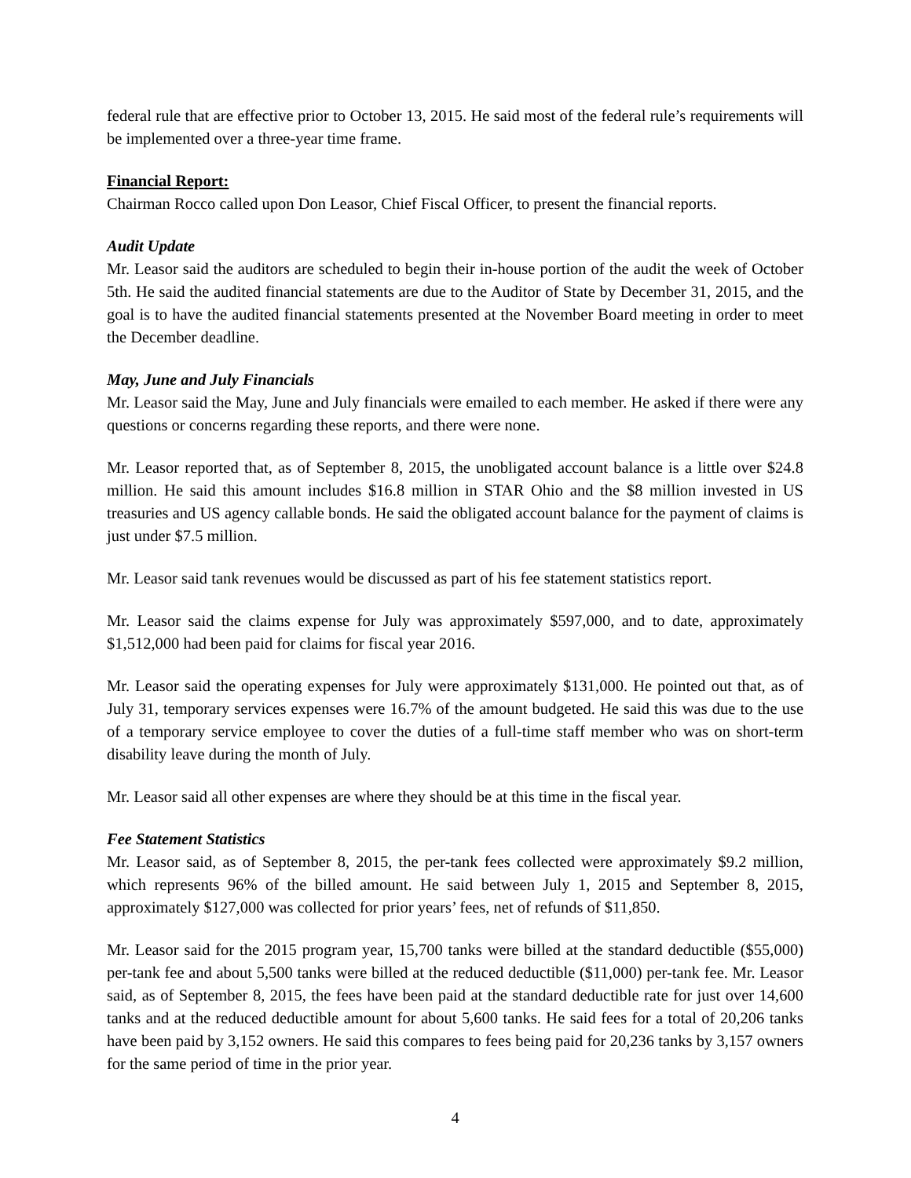federal rule that are effective prior to October 13, 2015. He said most of the federal rule’s requirements will be implemented over a three-year time frame.
Financial Report:
Chairman Rocco called upon Don Leasor, Chief Fiscal Officer, to present the financial reports.
Audit Update
Mr. Leasor said the auditors are scheduled to begin their in-house portion of the audit the week of October 5th. He said the audited financial statements are due to the Auditor of State by December 31, 2015, and the goal is to have the audited financial statements presented at the November Board meeting in order to meet the December deadline.
May, June and July Financials
Mr. Leasor said the May, June and July financials were emailed to each member. He asked if there were any questions or concerns regarding these reports, and there were none.
Mr. Leasor reported that, as of September 8, 2015, the unobligated account balance is a little over $24.8 million. He said this amount includes $16.8 million in STAR Ohio and the $8 million invested in US treasuries and US agency callable bonds. He said the obligated account balance for the payment of claims is just under $7.5 million.
Mr. Leasor said tank revenues would be discussed as part of his fee statement statistics report.
Mr. Leasor said the claims expense for July was approximately $597,000, and to date, approximately $1,512,000 had been paid for claims for fiscal year 2016.
Mr. Leasor said the operating expenses for July were approximately $131,000. He pointed out that, as of July 31, temporary services expenses were 16.7% of the amount budgeted. He said this was due to the use of a temporary service employee to cover the duties of a full-time staff member who was on short-term disability leave during the month of July.
Mr. Leasor said all other expenses are where they should be at this time in the fiscal year.
Fee Statement Statistics
Mr. Leasor said, as of September 8, 2015, the per-tank fees collected were approximately $9.2 million, which represents 96% of the billed amount. He said between July 1, 2015 and September 8, 2015, approximately $127,000 was collected for prior years’ fees, net of refunds of $11,850.
Mr. Leasor said for the 2015 program year, 15,700 tanks were billed at the standard deductible ($55,000) per-tank fee and about 5,500 tanks were billed at the reduced deductible ($11,000) per-tank fee. Mr. Leasor said, as of September 8, 2015, the fees have been paid at the standard deductible rate for just over 14,600 tanks and at the reduced deductible amount for about 5,600 tanks. He said fees for a total of 20,206 tanks have been paid by 3,152 owners. He said this compares to fees being paid for 20,236 tanks by 3,157 owners for the same period of time in the prior year.
4